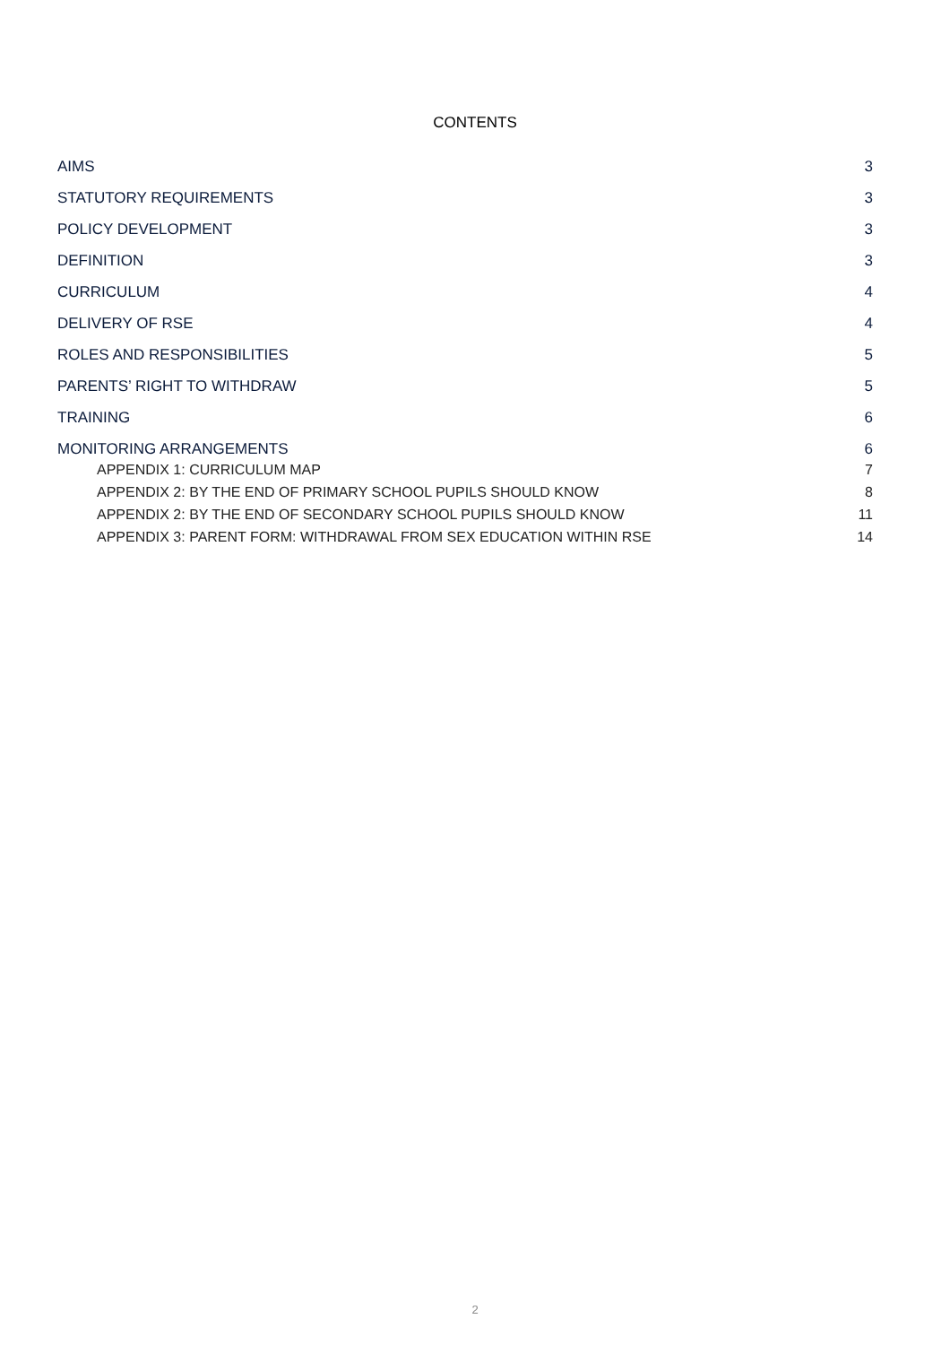CONTENTS
AIMS 3
STATUTORY REQUIREMENTS 3
POLICY DEVELOPMENT 3
DEFINITION 3
CURRICULUM 4
DELIVERY OF RSE 4
ROLES AND RESPONSIBILITIES 5
PARENTS’ RIGHT TO WITHDRAW 5
TRAINING 6
MONITORING ARRANGEMENTS 6
APPENDIX 1: CURRICULUM MAP 7
APPENDIX 2: BY THE END OF PRIMARY SCHOOL PUPILS SHOULD KNOW 8
APPENDIX 2: BY THE END OF SECONDARY SCHOOL PUPILS SHOULD KNOW 11
APPENDIX 3: PARENT FORM: WITHDRAWAL FROM SEX EDUCATION WITHIN RSE 14
2